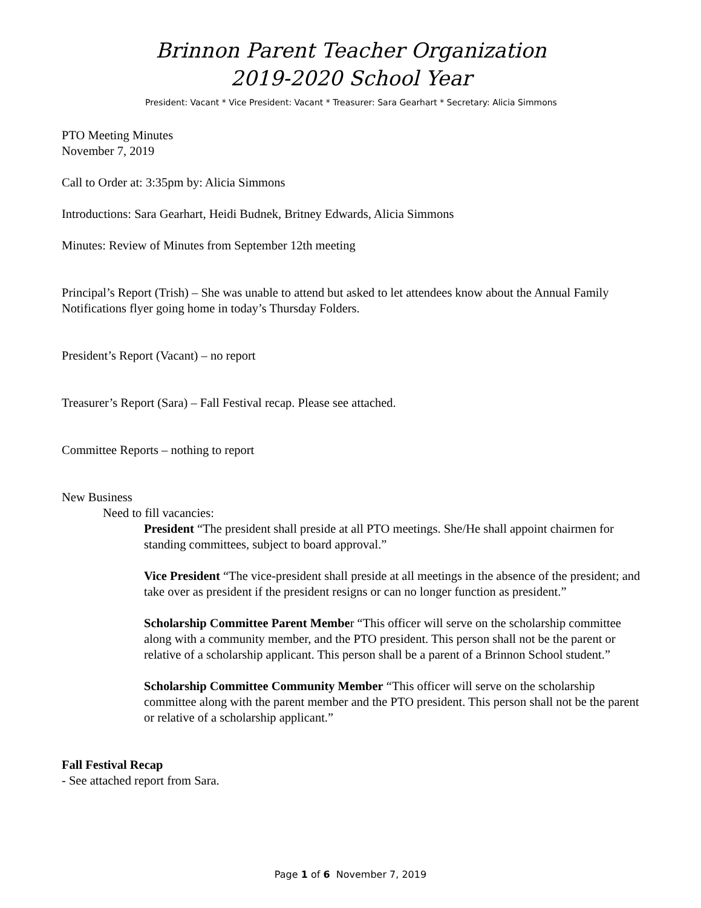Brinnon Parent Teacher Organization
2019-2020 School Year
President: Vacant * Vice President: Vacant * Treasurer: Sara Gearhart * Secretary: Alicia Simmons
PTO Meeting Minutes
November 7, 2019
Call to Order at: 3:35pm by: Alicia Simmons
Introductions: Sara Gearhart, Heidi Budnek, Britney Edwards, Alicia Simmons
Minutes: Review of Minutes from September 12th meeting
Principal’s Report (Trish) – She was unable to attend but asked to let attendees know about the Annual Family Notifications flyer going home in today’s Thursday Folders.
President’s Report (Vacant) – no report
Treasurer’s Report (Sara) – Fall Festival recap. Please see attached.
Committee Reports – nothing to report
New Business
Need to fill vacancies:
President “The president shall preside at all PTO meetings. She/He shall appoint chairmen for standing committees, subject to board approval.”
Vice President “The vice-president shall preside at all meetings in the absence of the president; and take over as president if the president resigns or can no longer function as president.”
Scholarship Committee Parent Member “This officer will serve on the scholarship committee along with a community member, and the PTO president. This person shall not be the parent or relative of a scholarship applicant. This person shall be a parent of a Brinnon School student.”
Scholarship Committee Community Member “This officer will serve on the scholarship committee along with the parent member and the PTO president. This person shall not be the parent or relative of a scholarship applicant.”
Fall Festival Recap
- See attached report from Sara.
Page 1 of 6 November 7, 2019